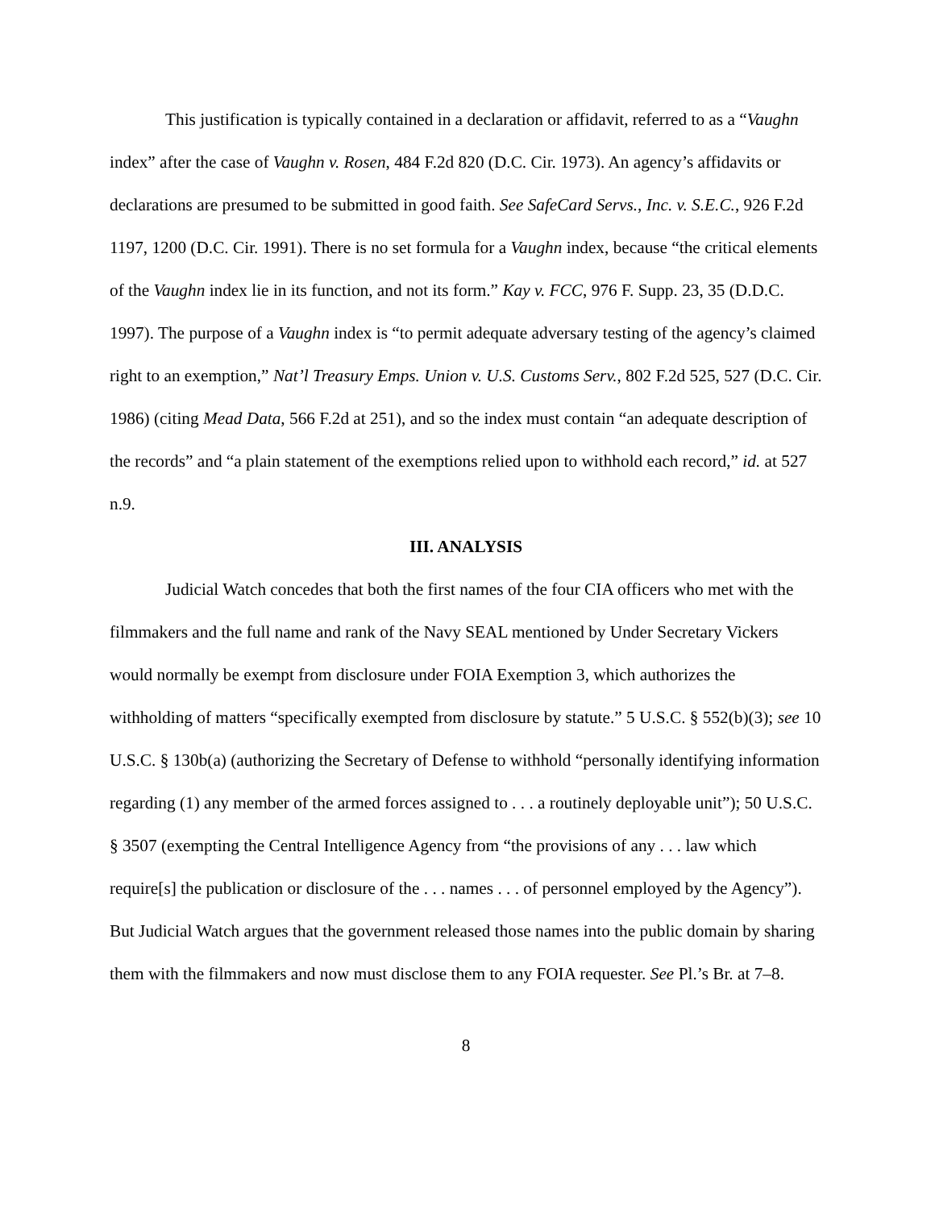This justification is typically contained in a declaration or affidavit, referred to as a “Vaughn index” after the case of Vaughn v. Rosen, 484 F.2d 820 (D.C. Cir. 1973). An agency’s affidavits or declarations are presumed to be submitted in good faith. See SafeCard Servs., Inc. v. S.E.C., 926 F.2d 1197, 1200 (D.C. Cir. 1991). There is no set formula for a Vaughn index, because “the critical elements of the Vaughn index lie in its function, and not its form.” Kay v. FCC, 976 F. Supp. 23, 35 (D.D.C. 1997). The purpose of a Vaughn index is “to permit adequate adversary testing of the agency’s claimed right to an exemption,” Nat’l Treasury Emps. Union v. U.S. Customs Serv., 802 F.2d 525, 527 (D.C. Cir. 1986) (citing Mead Data, 566 F.2d at 251), and so the index must contain “an adequate description of the records” and “a plain statement of the exemptions relied upon to withhold each record,” id. at 527 n.9.
III. ANALYSIS
Judicial Watch concedes that both the first names of the four CIA officers who met with the filmmakers and the full name and rank of the Navy SEAL mentioned by Under Secretary Vickers would normally be exempt from disclosure under FOIA Exemption 3, which authorizes the withholding of matters “specifically exempted from disclosure by statute.” 5 U.S.C. § 552(b)(3); see 10 U.S.C. § 130b(a) (authorizing the Secretary of Defense to withhold “personally identifying information regarding (1) any member of the armed forces assigned to . . . a routinely deployable unit”); 50 U.S.C. § 3507 (exempting the Central Intelligence Agency from “the provisions of any . . . law which require[s] the publication or disclosure of the . . . names . . . of personnel employed by the Agency”). But Judicial Watch argues that the government released those names into the public domain by sharing them with the filmmakers and now must disclose them to any FOIA requester. See Pl.’s Br. at 7–8.
8